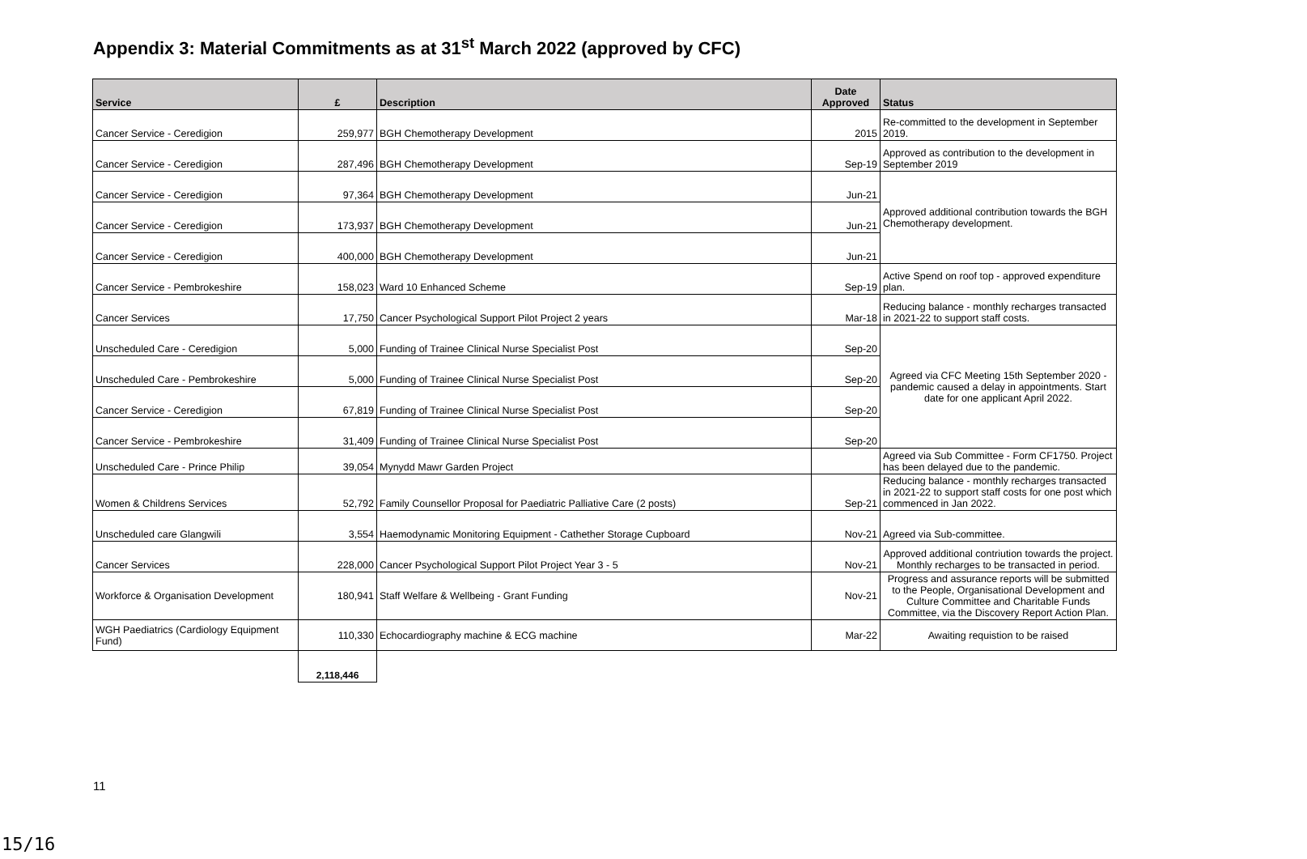Appendix 3: Material Commitments as at 31<sup>st</sup> March 2022 (approved by CFC)
| Service | £ | Description | Date Approved | Status |
| --- | --- | --- | --- | --- |
| Cancer Service - Ceredigion | 259,977 | BGH Chemotherapy Development | 2015 | Re-committed to the development in September 2019. |
| Cancer Service - Ceredigion | 287,496 | BGH Chemotherapy Development | Sep-19 | Approved as contribution to the development in September 2019 |
| Cancer Service - Ceredigion | 97,364 | BGH Chemotherapy Development | Jun-21 | Approved additional contribution towards the BGH Chemotherapy development. |
| Cancer Service - Ceredigion | 173,937 | BGH Chemotherapy Development | Jun-21 | |
| Cancer Service - Ceredigion | 400,000 | BGH Chemotherapy Development | Jun-21 | |
| Cancer Service - Pembrokeshire | 158,023 | Ward 10 Enhanced Scheme | Sep-19 | Active Spend on roof top - approved expenditure plan. |
| Cancer Services | 17,750 | Cancer Psychological Support Pilot Project 2 years | Mar-18 | Reducing balance - monthly recharges transacted in 2021-22 to support staff costs. |
| Unscheduled Care - Ceredigion | 5,000 | Funding of Trainee Clinical Nurse Specialist Post | Sep-20 | Agreed via CFC Meeting 15th September 2020 - pandemic caused a delay in appointments. Start date for one applicant April 2022. |
| Unscheduled Care - Pembrokeshire | 5,000 | Funding of Trainee Clinical Nurse Specialist Post | Sep-20 | |
| Cancer Service - Ceredigion | 67,819 | Funding of Trainee Clinical Nurse Specialist Post | Sep-20 | |
| Cancer Service - Pembrokeshire | 31,409 | Funding of Trainee Clinical Nurse Specialist Post | Sep-20 | |
| Unscheduled Care - Prince Philip | 39,054 | Mynydd Mawr Garden Project | | Agreed via Sub Committee - Form CF1750. Project has been delayed due to the pandemic. |
| Women & Childrens Services | 52,792 | Family Counsellor Proposal for Paediatric Palliative Care (2 posts) | Sep-21 | Reducing balance - monthly recharges transacted in 2021-22 to support staff costs for one post which commenced in Jan 2022. |
| Unscheduled care Glangwili | 3,554 | Haemodynamic Monitoring Equipment - Cathether Storage Cupboard | Nov-21 | Agreed via Sub-committee. |
| Cancer Services | 228,000 | Cancer Psychological Support Pilot Project Year 3 - 5 | Nov-21 | Approved additional contriution towards the project. Monthly recharges to be transacted in period. |
| Workforce & Organisation Development | 180,941 | Staff Welfare & Wellbeing - Grant Funding | Nov-21 | Progress and assurance reports will be submitted to the People, Organisational Development and Culture Committee and Charitable Funds Committee, via the Discovery Report Action Plan. |
| WGH Paediatrics (Cardiology Equipment Fund) | 110,330 | Echocardiography machine & ECG machine | Mar-22 | Awaiting requistion to be raised |
| | 2,118,446 | | | |
11
15/16